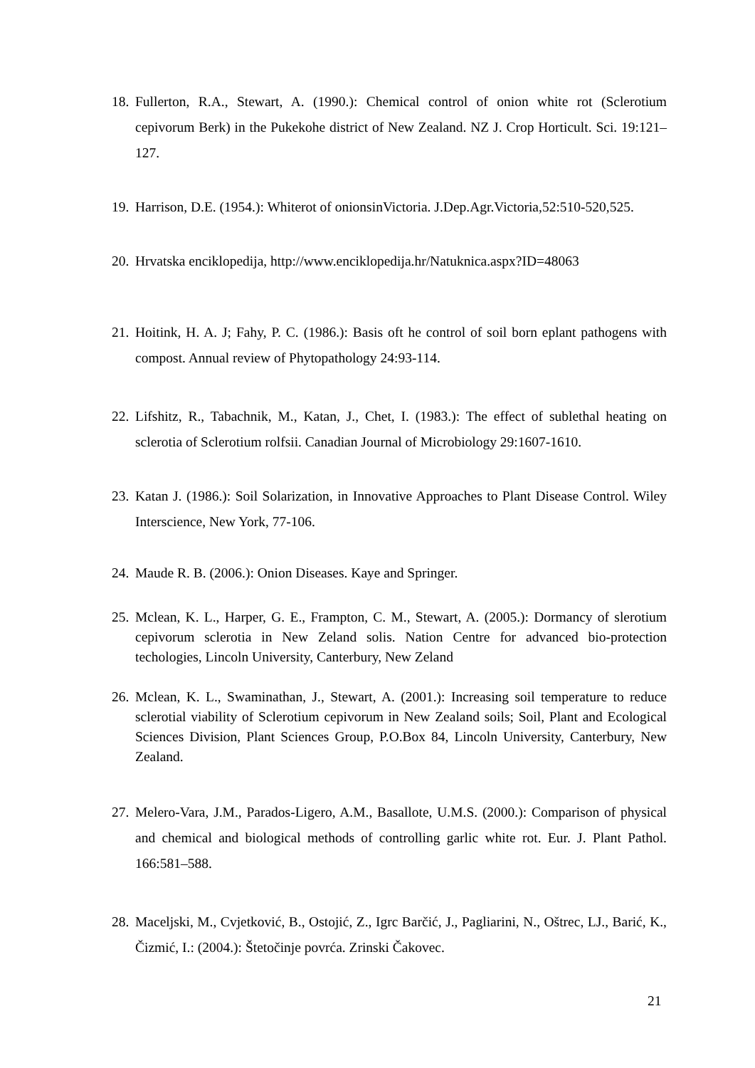18. Fullerton, R.A., Stewart, A. (1990.): Chemical control of onion white rot (Sclerotium cepivorum Berk) in the Pukekohe district of New Zealand. NZ J. Crop Horticult. Sci. 19:121–127.
19. Harrison, D.E. (1954.): Whiterot of onionsinVictoria. J.Dep.Agr.Victoria,52:510-520,525.
20. Hrvatska enciklopedija, http://www.enciklopedija.hr/Natuknica.aspx?ID=48063
21. Hoitink, H. A. J; Fahy, P. C. (1986.): Basis oft he control of soil born eplant pathogens with compost. Annual review of Phytopathology 24:93-114.
22. Lifshitz, R., Tabachnik, M., Katan, J., Chet, I. (1983.): The effect of sublethal heating on sclerotia of Sclerotium rolfsii. Canadian Journal of Microbiology 29:1607-1610.
23. Katan J. (1986.): Soil Solarization, in Innovative Approaches to Plant Disease Control. Wiley Interscience, New York, 77-106.
24. Maude R. B. (2006.): Onion Diseases. Kaye and Springer.
25. Mclean, K. L., Harper, G. E., Frampton, C. M., Stewart, A. (2005.): Dormancy of slerotium cepivorum sclerotia in New Zeland solis. Nation Centre for advanced bio-protection techologies, Lincoln University, Canterbury, New Zeland
26. Mclean, K. L., Swaminathan, J., Stewart, A. (2001.): Increasing soil temperature to reduce sclerotial viability of Sclerotium cepivorum in New Zealand soils; Soil, Plant and Ecological Sciences Division, Plant Sciences Group, P.O.Box 84, Lincoln University, Canterbury, New Zealand.
27. Melero-Vara, J.M., Parados-Ligero, A.M., Basallote, U.M.S. (2000.): Comparison of physical and chemical and biological methods of controlling garlic white rot. Eur. J. Plant Pathol. 166:581–588.
28. Maceljski, M., Cvjetković, B., Ostojić, Z., Igrc Barčić, J., Pagliarini, N., Oštrec, LJ., Barić, K., Čizmić, I.: (2004.): Štetočinje povrća. Zrinski Čakovec.
21